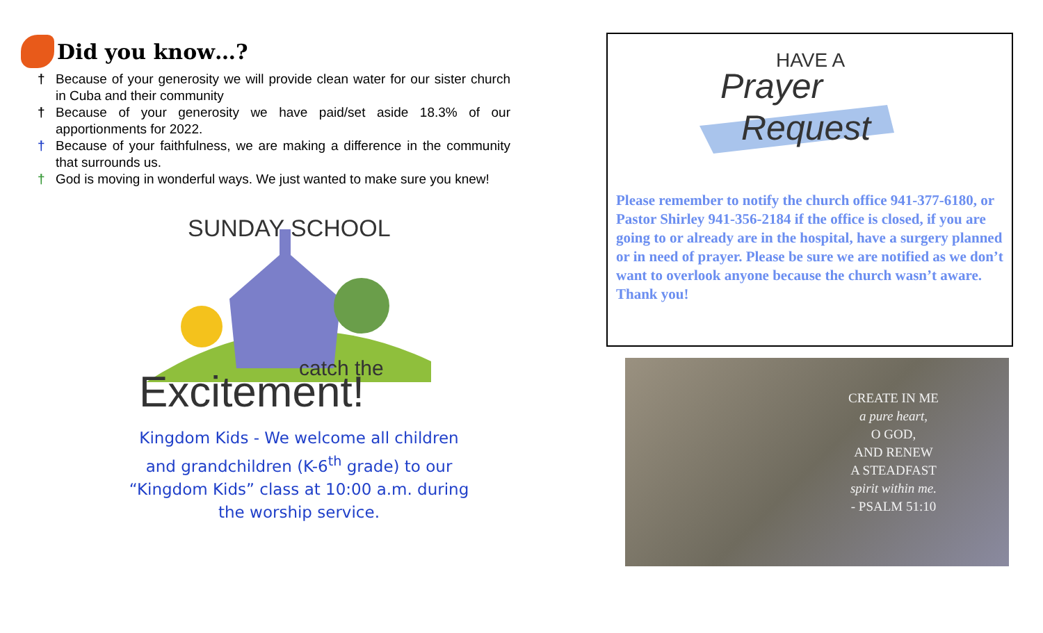Did you know…?
† Because of your generosity we will provide clean water for our sister church in Cuba and their community
† Because of your generosity we have paid/set aside 18.3% of our apportionments for 2022.
† Because of your faithfulness, we are making a difference in the community that surrounds us.
† God is moving in wonderful ways. We just wanted to make sure you knew!
SUNDAY SCHOOL
catch the
Excitement!
Kingdom Kids - We welcome all children and grandchildren (K-6<sup>th</sup> grade) to our “Kingdom Kids” class at 10:00 a.m. during the worship service.
HAVE A
Prayer
Request
Please remember to notify the church office 941-377-6180, or Pastor Shirley 941-356-2184 if the office is closed, if you are going to or already are in the hospital, have a surgery planned or in need of prayer. Please be sure we are notified as we don’t want to overlook anyone because the church wasn’t aware. Thank you!
CREATE IN ME
a pure heart,
O GOD,
AND RENEW
A STEADFAST
spirit within me.
- PSALM 51:10